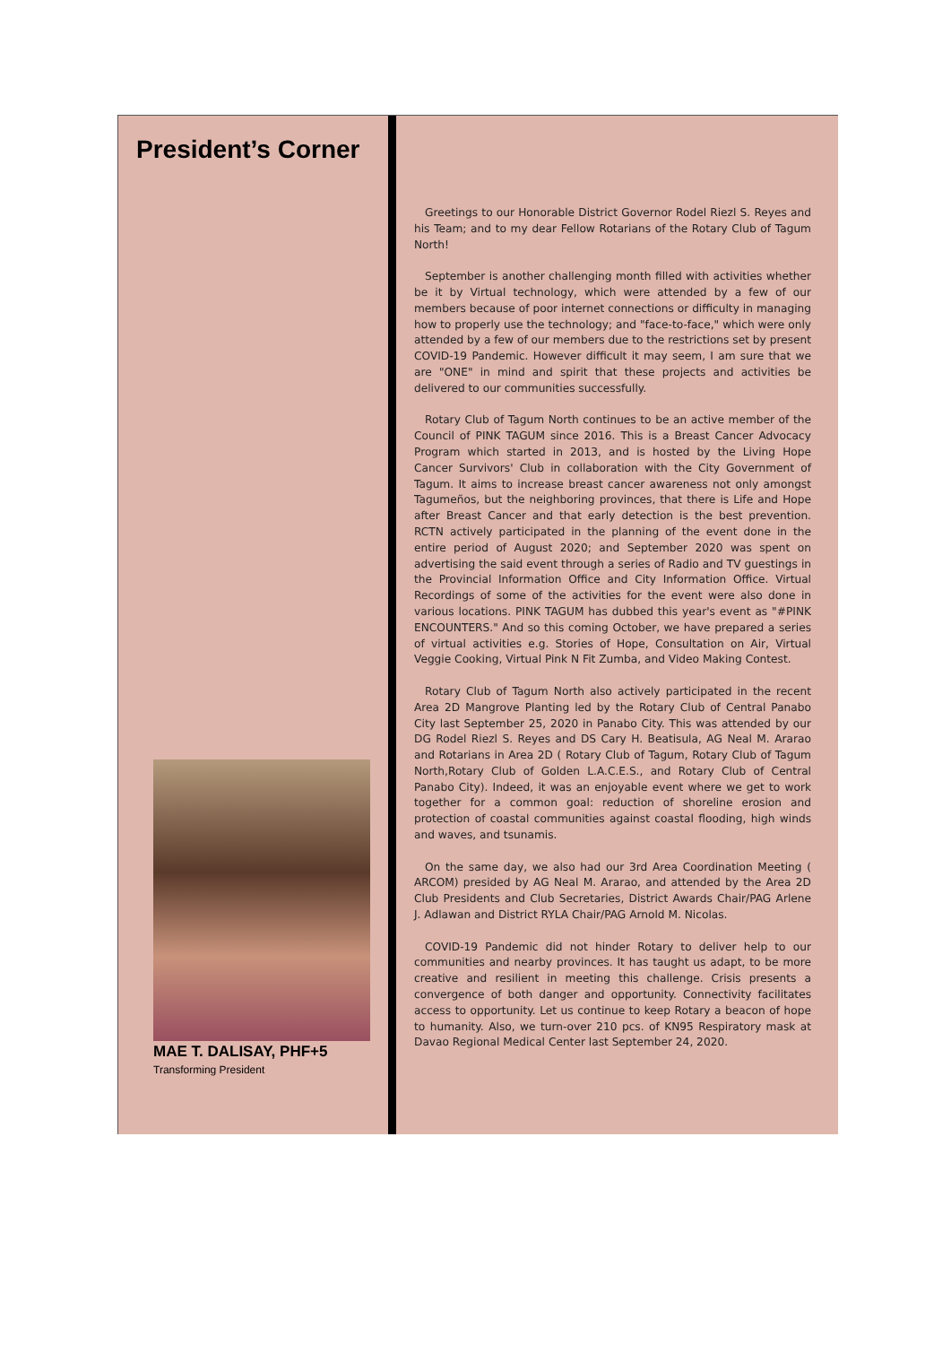President’s Corner
MAE T. DALISAY, PHF+5
Transforming President
Greetings to our Honorable District Governor Rodel Riezl S. Reyes and his Team; and to my dear Fellow Rotarians of the Rotary Club of Tagum North!
September is another challenging month filled with activities whether be it by Virtual technology, which were attended by a few of our members because of poor internet connections or difficulty in managing how to properly use the technology; and "face-to-face," which were only attended by a few of our members due to the restrictions set by present COVID-19 Pandemic. However difficult it may seem, I am sure that we are "ONE" in mind and spirit that these projects and activities be delivered to our communities successfully.
Rotary Club of Tagum North continues to be an active member of the Council of PINK TAGUM since 2016. This is a Breast Cancer Advocacy Program which started in 2013, and is hosted by the Living Hope Cancer Survivors' Club in collaboration with the City Government of Tagum. It aims to increase breast cancer awareness not only amongst Tagumeños, but the neighboring provinces, that there is Life and Hope after Breast Cancer and that early detection is the best prevention. RCTN actively participated in the planning of the event done in the entire period of August 2020; and September 2020 was spent on advertising the said event through a series of Radio and TV guestings in the Provincial Information Office and City Information Office. Virtual Recordings of some of the activities for the event were also done in various locations. PINK TAGUM has dubbed this year's event as "#PINK ENCOUNTERS." And so this coming October, we have prepared a series of virtual activities e.g. Stories of Hope, Consultation on Air, Virtual Veggie Cooking, Virtual Pink N Fit Zumba, and Video Making Contest.
Rotary Club of Tagum North also actively participated in the recent Area 2D Mangrove Planting led by the Rotary Club of Central Panabo City last September 25, 2020 in Panabo City. This was attended by our DG Rodel Riezl S. Reyes and DS Cary H. Beatisula, AG Neal M. Ararao and Rotarians in Area 2D ( Rotary Club of Tagum, Rotary Club of Tagum North,Rotary Club of Golden L.A.C.E.S., and Rotary Club of Central Panabo City). Indeed, it was an enjoyable event where we get to work together for a common goal: reduction of shoreline erosion and protection of coastal communities against coastal flooding, high winds and waves, and tsunamis.
On the same day, we also had our 3rd Area Coordination Meeting ( ARCOM) presided by AG Neal M. Ararao, and attended by the Area 2D Club Presidents and Club Secretaries, District Awards Chair/PAG Arlene J. Adlawan and District RYLA Chair/PAG Arnold M. Nicolas.
COVID-19 Pandemic did not hinder Rotary to deliver help to our communities and nearby provinces. It has taught us adapt, to be more creative and resilient in meeting this challenge. Crisis presents a convergence of both danger and opportunity. Connectivity facilitates access to opportunity. Let us continue to keep Rotary a beacon of hope to humanity. Also, we turn-over 210 pcs. of KN95 Respiratory mask at Davao Regional Medical Center last September 24, 2020.